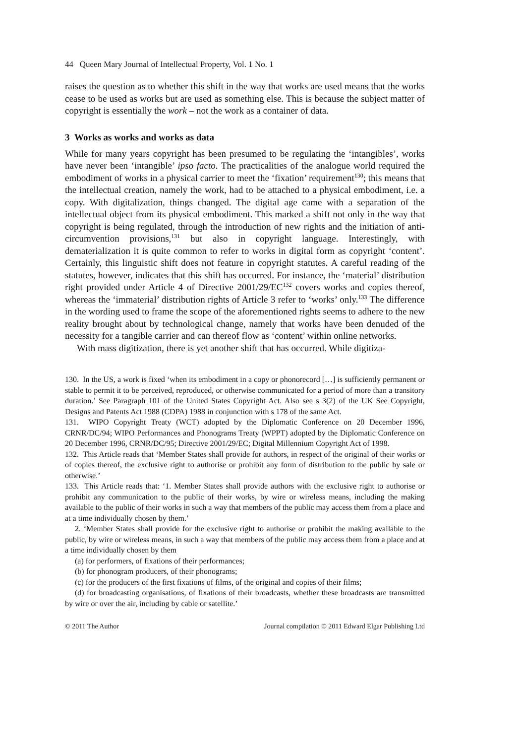44 Queen Mary Journal of Intellectual Property, Vol. 1 No. 1
raises the question as to whether this shift in the way that works are used means that the works cease to be used as works but are used as something else. This is because the subject matter of copyright is essentially the work – not the work as a container of data.
3 Works as works and works as data
While for many years copyright has been presumed to be regulating the ‘intangibles’, works have never been ‘intangible’ ipso facto. The practicalities of the analogue world required the embodiment of works in a physical carrier to meet the ‘fixation’ requirement<sup>130</sup>; this means that the intellectual creation, namely the work, had to be attached to a physical embodiment, i.e. a copy. With digitalization, things changed. The digital age came with a separation of the intellectual object from its physical embodiment. This marked a shift not only in the way that copyright is being regulated, through the introduction of new rights and the initiation of anti-circumvention provisions,<sup>131</sup> but also in copyright language. Interestingly, with dematerialization it is quite common to refer to works in digital form as copyright ‘content’. Certainly, this linguistic shift does not feature in copyright statutes. A careful reading of the statutes, however, indicates that this shift has occurred. For instance, the ‘material’ distribution right provided under Article 4 of Directive 2001/29/EC<sup>132</sup> covers works and copies thereof, whereas the ‘immaterial’ distribution rights of Article 3 refer to ‘works’ only.<sup>133</sup> The difference in the wording used to frame the scope of the aforementioned rights seems to adhere to the new reality brought about by technological change, namely that works have been denuded of the necessity for a tangible carrier and can thereof flow as ‘content’ within online networks.
With mass digitization, there is yet another shift that has occurred. While digitiza-
130. In the US, a work is fixed ‘when its embodiment in a copy or phonorecord […] is sufficiently permanent or stable to permit it to be perceived, reproduced, or otherwise communicated for a period of more than a transitory duration.’ See Paragraph 101 of the United States Copyright Act. Also see s 3(2) of the UK See Copyright, Designs and Patents Act 1988 (CDPA) 1988 in conjunction with s 178 of the same Act.
131. WIPO Copyright Treaty (WCT) adopted by the Diplomatic Conference on 20 December 1996, CRNR/DC/94; WIPO Performances and Phonograms Treaty (WPPT) adopted by the Diplomatic Conference on 20 December 1996, CRNR/DC/95; Directive 2001/29/EC; Digital Millennium Copyright Act of 1998.
132. This Article reads that ‘Member States shall provide for authors, in respect of the original of their works or of copies thereof, the exclusive right to authorise or prohibit any form of distribution to the public by sale or otherwise.’
133. This Article reads that: ‘1. Member States shall provide authors with the exclusive right to authorise or prohibit any communication to the public of their works, by wire or wireless means, including the making available to the public of their works in such a way that members of the public may access them from a place and at a time individually chosen by them.’
2. ‘Member States shall provide for the exclusive right to authorise or prohibit the making available to the public, by wire or wireless means, in such a way that members of the public may access them from a place and at a time individually chosen by them
(a) for performers, of fixations of their performances;
(b) for phonogram producers, of their phonograms;
(c) for the producers of the first fixations of films, of the original and copies of their films;
(d) for broadcasting organisations, of fixations of their broadcasts, whether these broadcasts are transmitted by wire or over the air, including by cable or satellite.’
© 2011 The Author Journal compilation © 2011 Edward Elgar Publishing Ltd